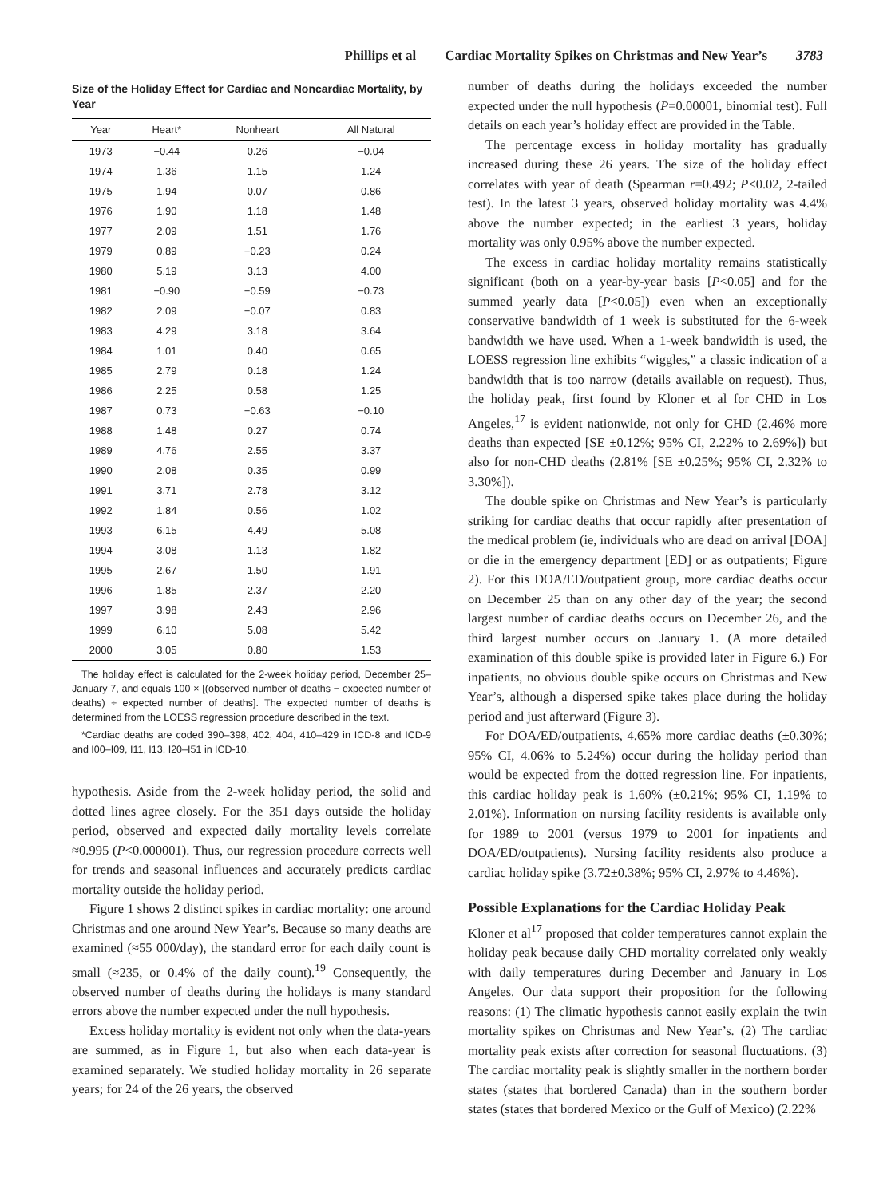Phillips et al Cardiac Mortality Spikes on Christmas and New Year’s 3783
Size of the Holiday Effect for Cardiac and Noncardiac Mortality, by Year
| Year | Heart* | Nonheart | All Natural |
| --- | --- | --- | --- |
| 1973 | −0.44 | 0.26 | −0.04 |
| 1974 | 1.36 | 1.15 | 1.24 |
| 1975 | 1.94 | 0.07 | 0.86 |
| 1976 | 1.90 | 1.18 | 1.48 |
| 1977 | 2.09 | 1.51 | 1.76 |
| 1979 | 0.89 | −0.23 | 0.24 |
| 1980 | 5.19 | 3.13 | 4.00 |
| 1981 | −0.90 | −0.59 | −0.73 |
| 1982 | 2.09 | −0.07 | 0.83 |
| 1983 | 4.29 | 3.18 | 3.64 |
| 1984 | 1.01 | 0.40 | 0.65 |
| 1985 | 2.79 | 0.18 | 1.24 |
| 1986 | 2.25 | 0.58 | 1.25 |
| 1987 | 0.73 | −0.63 | −0.10 |
| 1988 | 1.48 | 0.27 | 0.74 |
| 1989 | 4.76 | 2.55 | 3.37 |
| 1990 | 2.08 | 0.35 | 0.99 |
| 1991 | 3.71 | 2.78 | 3.12 |
| 1992 | 1.84 | 0.56 | 1.02 |
| 1993 | 6.15 | 4.49 | 5.08 |
| 1994 | 3.08 | 1.13 | 1.82 |
| 1995 | 2.67 | 1.50 | 1.91 |
| 1996 | 1.85 | 2.37 | 2.20 |
| 1997 | 3.98 | 2.43 | 2.96 |
| 1999 | 6.10 | 5.08 | 5.42 |
| 2000 | 3.05 | 0.80 | 1.53 |
The holiday effect is calculated for the 2-week holiday period, December 25–January 7, and equals 100 × [(observed number of deaths − expected number of deaths) ÷ expected number of deaths]. The expected number of deaths is determined from the LOESS regression procedure described in the text.
*Cardiac deaths are coded 390–398, 402, 404, 410–429 in ICD-8 and ICD-9 and I00–I09, I11, I13, I20–I51 in ICD-10.
hypothesis. Aside from the 2-week holiday period, the solid and dotted lines agree closely. For the 351 days outside the holiday period, observed and expected daily mortality levels correlate ≈0.995 (P<0.000001). Thus, our regression procedure corrects well for trends and seasonal influences and accurately predicts cardiac mortality outside the holiday period.
Figure 1 shows 2 distinct spikes in cardiac mortality: one around Christmas and one around New Year’s. Because so many deaths are examined (≈55 000/day), the standard error for each daily count is small (≈235, or 0.4% of the daily count).<sup>19</sup> Consequently, the observed number of deaths during the holidays is many standard errors above the number expected under the null hypothesis.
Excess holiday mortality is evident not only when the data-years are summed, as in Figure 1, but also when each data-year is examined separately. We studied holiday mortality in 26 separate years; for 24 of the 26 years, the observed
number of deaths during the holidays exceeded the number expected under the null hypothesis (P=0.00001, binomial test). Full details on each year’s holiday effect are provided in the Table.
The percentage excess in holiday mortality has gradually increased during these 26 years. The size of the holiday effect correlates with year of death (Spearman r=0.492; P<0.02, 2-tailed test). In the latest 3 years, observed holiday mortality was 4.4% above the number expected; in the earliest 3 years, holiday mortality was only 0.95% above the number expected.
The excess in cardiac holiday mortality remains statistically significant (both on a year-by-year basis [P<0.05] and for the summed yearly data [P<0.05]) even when an exceptionally conservative bandwidth of 1 week is substituted for the 6-week bandwidth we have used. When a 1-week bandwidth is used, the LOESS regression line exhibits “wiggles,” a classic indication of a bandwidth that is too narrow (details available on request). Thus, the holiday peak, first found by Kloner et al for CHD in Los Angeles,<sup>17</sup> is evident nationwide, not only for CHD (2.46% more deaths than expected [SE ±0.12%; 95% CI, 2.22% to 2.69%]) but also for non-CHD deaths (2.81% [SE ±0.25%; 95% CI, 2.32% to 3.30%]).
The double spike on Christmas and New Year’s is particularly striking for cardiac deaths that occur rapidly after presentation of the medical problem (ie, individuals who are dead on arrival [DOA] or die in the emergency department [ED] or as outpatients; Figure 2). For this DOA/ED/outpatient group, more cardiac deaths occur on December 25 than on any other day of the year; the second largest number of cardiac deaths occurs on December 26, and the third largest number occurs on January 1. (A more detailed examination of this double spike is provided later in Figure 6.) For inpatients, no obvious double spike occurs on Christmas and New Year’s, although a dispersed spike takes place during the holiday period and just afterward (Figure 3).
For DOA/ED/outpatients, 4.65% more cardiac deaths (±0.30%; 95% CI, 4.06% to 5.24%) occur during the holiday period than would be expected from the dotted regression line. For inpatients, this cardiac holiday peak is 1.60% (±0.21%; 95% CI, 1.19% to 2.01%). Information on nursing facility residents is available only for 1989 to 2001 (versus 1979 to 2001 for inpatients and DOA/ED/outpatients). Nursing facility residents also produce a cardiac holiday spike (3.72±0.38%; 95% CI, 2.97% to 4.46%).
Possible Explanations for the Cardiac Holiday Peak
Kloner et al<sup>17</sup> proposed that colder temperatures cannot explain the holiday peak because daily CHD mortality correlated only weakly with daily temperatures during December and January in Los Angeles. Our data support their proposition for the following reasons: (1) The climatic hypothesis cannot easily explain the twin mortality spikes on Christmas and New Year’s. (2) The cardiac mortality peak exists after correction for seasonal fluctuations. (3) The cardiac mortality peak is slightly smaller in the northern border states (states that bordered Canada) than in the southern border states (states that bordered Mexico or the Gulf of Mexico) (2.22%